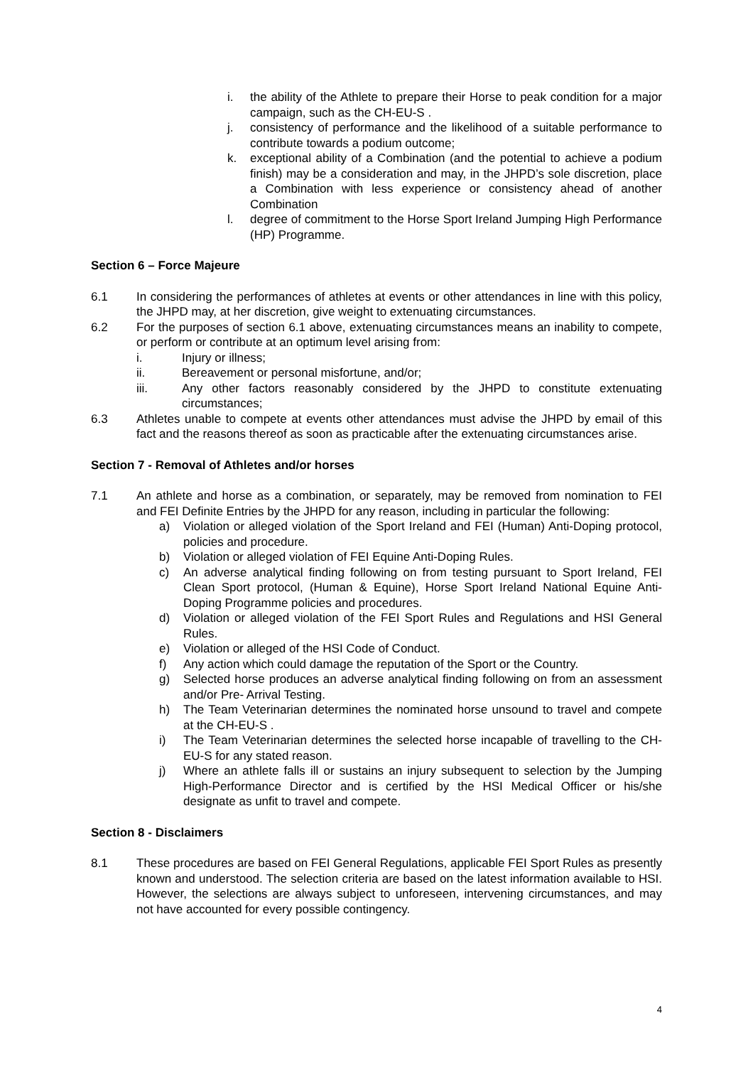i. the ability of the Athlete to prepare their Horse to peak condition for a major campaign, such as the CH-EU-S .
j. consistency of performance and the likelihood of a suitable performance to contribute towards a podium outcome;
k. exceptional ability of a Combination (and the potential to achieve a podium finish) may be a consideration and may, in the JHPD’s sole discretion, place a Combination with less experience or consistency ahead of another Combination
l. degree of commitment to the Horse Sport Ireland Jumping High Performance (HP) Programme.
Section 6 – Force Majeure
6.1 In considering the performances of athletes at events or other attendances in line with this policy, the JHPD may, at her discretion, give weight to extenuating circumstances.
6.2 For the purposes of section 6.1 above, extenuating circumstances means an inability to compete, or perform or contribute at an optimum level arising from:
i. Injury or illness;
ii. Bereavement or personal misfortune, and/or;
iii. Any other factors reasonably considered by the JHPD to constitute extenuating circumstances;
6.3 Athletes unable to compete at events other attendances must advise the JHPD by email of this fact and the reasons thereof as soon as practicable after the extenuating circumstances arise.
Section 7 - Removal of Athletes and/or horses
7.1 An athlete and horse as a combination, or separately, may be removed from nomination to FEI and FEI Definite Entries by the JHPD for any reason, including in particular the following:
a) Violation or alleged violation of the Sport Ireland and FEI (Human) Anti-Doping protocol, policies and procedure.
b) Violation or alleged violation of FEI Equine Anti-Doping Rules.
c) An adverse analytical finding following on from testing pursuant to Sport Ireland, FEI Clean Sport protocol, (Human & Equine), Horse Sport Ireland National Equine Anti-Doping Programme policies and procedures.
d) Violation or alleged violation of the FEI Sport Rules and Regulations and HSI General Rules.
e) Violation or alleged of the HSI Code of Conduct.
f) Any action which could damage the reputation of the Sport or the Country.
g) Selected horse produces an adverse analytical finding following on from an assessment and/or Pre- Arrival Testing.
h) The Team Veterinarian determines the nominated horse unsound to travel and compete at the CH-EU-S .
i) The Team Veterinarian determines the selected horse incapable of travelling to the CH-EU-S for any stated reason.
j) Where an athlete falls ill or sustains an injury subsequent to selection by the Jumping High-Performance Director and is certified by the HSI Medical Officer or his/she designate as unfit to travel and compete.
Section 8 - Disclaimers
8.1 These procedures are based on FEI General Regulations, applicable FEI Sport Rules as presently known and understood. The selection criteria are based on the latest information available to HSI. However, the selections are always subject to unforeseen, intervening circumstances, and may not have accounted for every possible contingency.
4